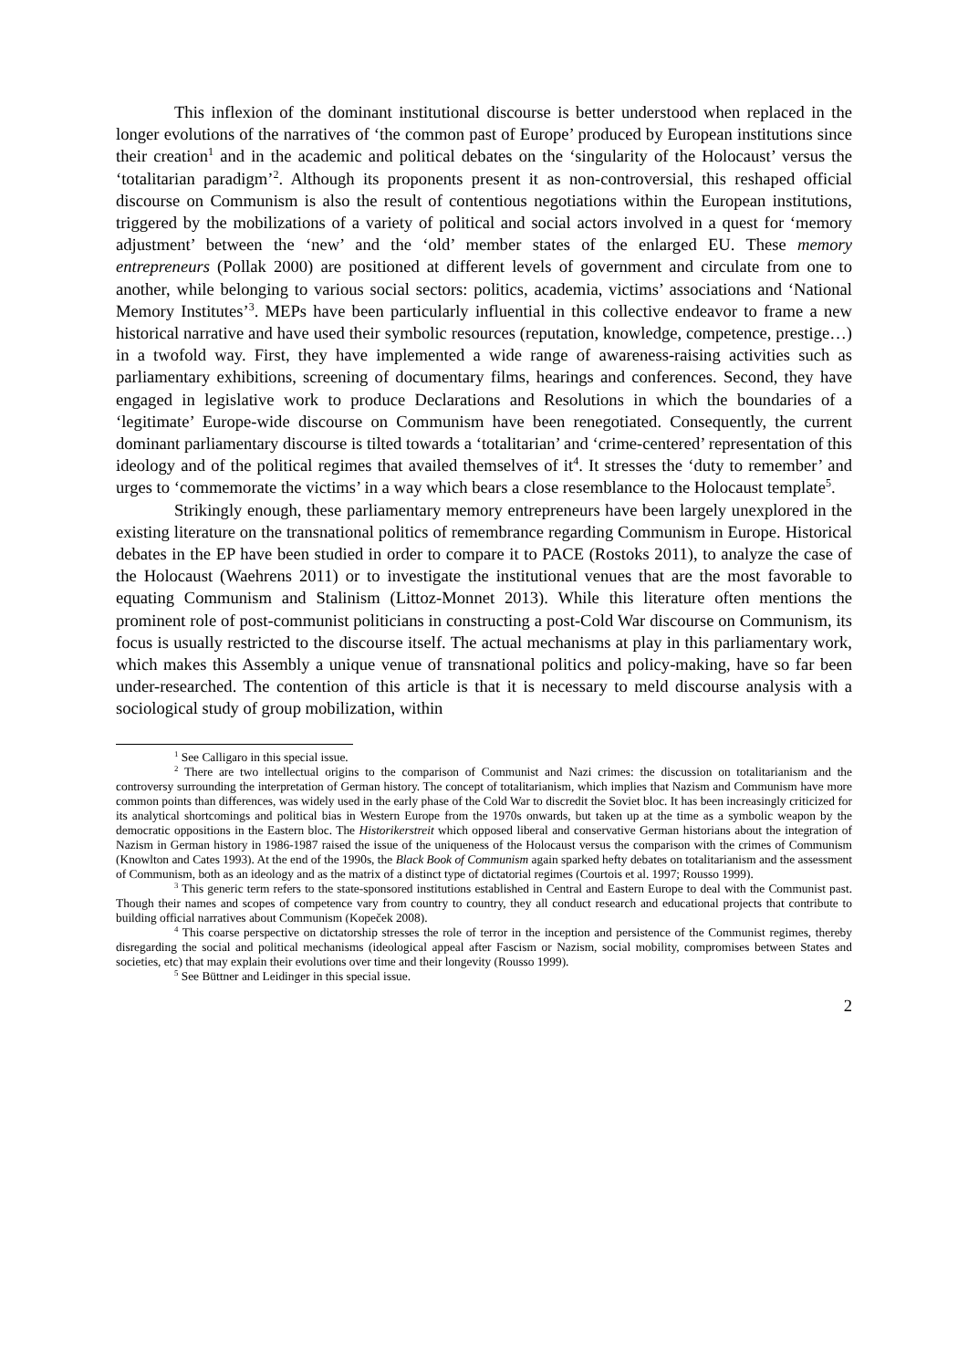This inflexion of the dominant institutional discourse is better understood when replaced in the longer evolutions of the narratives of ‘the common past of Europe’ produced by European institutions since their creation<sup>1</sup> and in the academic and political debates on the ‘singularity of the Holocaust’ versus the ‘totalitarian paradigm’<sup>2</sup>. Although its proponents present it as non-controversial, this reshaped official discourse on Communism is also the result of contentious negotiations within the European institutions, triggered by the mobilizations of a variety of political and social actors involved in a quest for ‘memory adjustment’ between the ‘new’ and the ‘old’ member states of the enlarged EU. These memory entrepreneurs (Pollak 2000) are positioned at different levels of government and circulate from one to another, while belonging to various social sectors: politics, academia, victims’ associations and ‘National Memory Institutes’<sup>3</sup>. MEPs have been particularly influential in this collective endeavor to frame a new historical narrative and have used their symbolic resources (reputation, knowledge, competence, prestige…) in a twofold way. First, they have implemented a wide range of awareness-raising activities such as parliamentary exhibitions, screening of documentary films, hearings and conferences. Second, they have engaged in legislative work to produce Declarations and Resolutions in which the boundaries of a ‘legitimate’ Europe-wide discourse on Communism have been renegotiated. Consequently, the current dominant parliamentary discourse is tilted towards a ‘totalitarian’ and ‘crime-centered’ representation of this ideology and of the political regimes that availed themselves of it<sup>4</sup>. It stresses the ‘duty to remember’ and urges to ‘commemorate the victims’ in a way which bears a close resemblance to the Holocaust template<sup>5</sup>.
Strikingly enough, these parliamentary memory entrepreneurs have been largely unexplored in the existing literature on the transnational politics of remembrance regarding Communism in Europe. Historical debates in the EP have been studied in order to compare it to PACE (Rostoks 2011), to analyze the case of the Holocaust (Waehrens 2011) or to investigate the institutional venues that are the most favorable to equating Communism and Stalinism (Littoz-Monnet 2013). While this literature often mentions the prominent role of post-communist politicians in constructing a post-Cold War discourse on Communism, its focus is usually restricted to the discourse itself. The actual mechanisms at play in this parliamentary work, which makes this Assembly a unique venue of transnational politics and policy-making, have so far been under-researched. The contention of this article is that it is necessary to meld discourse analysis with a sociological study of group mobilization, within
<sup>1</sup> See Calligaro in this special issue.
<sup>2</sup> There are two intellectual origins to the comparison of Communist and Nazi crimes: the discussion on totalitarianism and the controversy surrounding the interpretation of German history. The concept of totalitarianism, which implies that Nazism and Communism have more common points than differences, was widely used in the early phase of the Cold War to discredit the Soviet bloc. It has been increasingly criticized for its analytical shortcomings and political bias in Western Europe from the 1970s onwards, but taken up at the time as a symbolic weapon by the democratic oppositions in the Eastern bloc. The Historikerstreit which opposed liberal and conservative German historians about the integration of Nazism in German history in 1986-1987 raised the issue of the uniqueness of the Holocaust versus the comparison with the crimes of Communism (Knowlton and Cates 1993). At the end of the 1990s, the Black Book of Communism again sparked hefty debates on totalitarianism and the assessment of Communism, both as an ideology and as the matrix of a distinct type of dictatorial regimes (Courtois et al. 1997; Rousso 1999).
<sup>3</sup> This generic term refers to the state-sponsored institutions established in Central and Eastern Europe to deal with the Communist past. Though their names and scopes of competence vary from country to country, they all conduct research and educational projects that contribute to building official narratives about Communism (Kopeček 2008).
<sup>4</sup> This coarse perspective on dictatorship stresses the role of terror in the inception and persistence of the Communist regimes, thereby disregarding the social and political mechanisms (ideological appeal after Fascism or Nazism, social mobility, compromises between States and societies, etc) that may explain their evolutions over time and their longevity (Rousso 1999).
<sup>5</sup> See Büttner and Leidinger in this special issue.
2